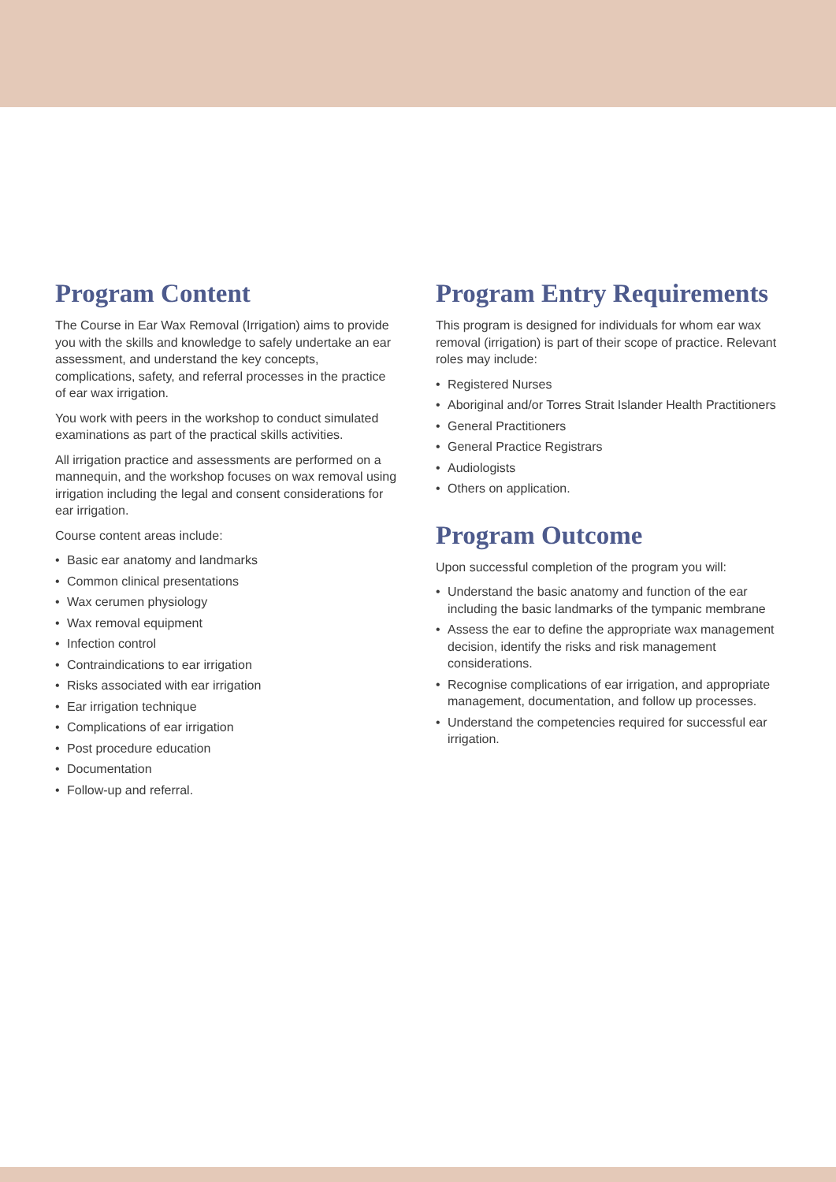Program Content
The Course in Ear Wax Removal (Irrigation) aims to provide you with the skills and knowledge to safely undertake an ear assessment, and understand the key concepts, complications, safety, and referral processes in the practice of ear wax irrigation.
You work with peers in the workshop to conduct simulated examinations as part of the practical skills activities.
All irrigation practice and assessments are performed on a mannequin, and the workshop focuses on wax removal using irrigation including the legal and consent considerations for ear irrigation.
Course content areas include:
• Basic ear anatomy and landmarks
• Common clinical presentations
• Wax cerumen physiology
• Wax removal equipment
• Infection control
• Contraindications to ear irrigation
• Risks associated with ear irrigation
• Ear irrigation technique
• Complications of ear irrigation
• Post procedure education
• Documentation
• Follow-up and referral.
Program Entry Requirements
This program is designed for individuals for whom ear wax removal (irrigation) is part of their scope of practice. Relevant roles may include:
• Registered Nurses
• Aboriginal and/or Torres Strait Islander Health Practitioners
• General Practitioners
• General Practice Registrars
• Audiologists
• Others on application.
Program Outcome
Upon successful completion of the program you will:
• Understand the basic anatomy and function of the ear including the basic landmarks of the tympanic membrane
• Assess the ear to define the appropriate wax management decision, identify the risks and risk management considerations.
• Recognise complications of ear irrigation, and appropriate management, documentation, and follow up processes.
• Understand the competencies required for successful ear irrigation.